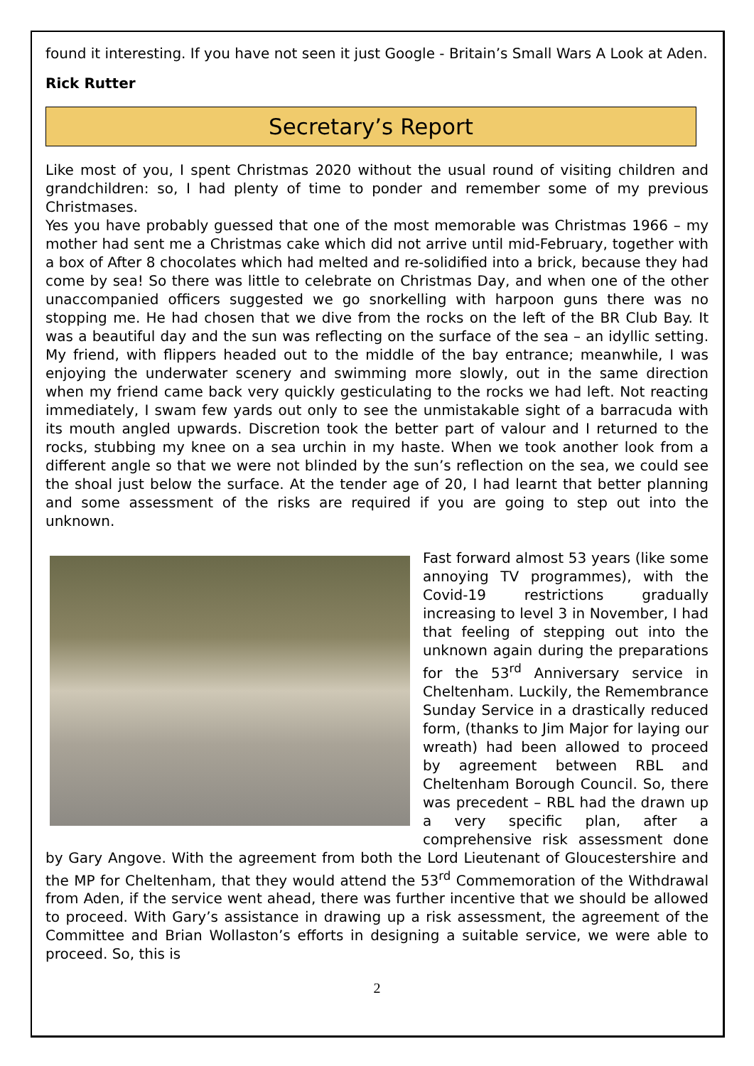found it interesting. If you have not seen it just Google - Britain’s Small Wars A Look at Aden.
Rick Rutter
Secretary’s Report
Like most of you, I spent Christmas 2020 without the usual round of visiting children and grandchildren: so, I had plenty of time to ponder and remember some of my previous Christmases.
Yes you have probably guessed that one of the most memorable was Christmas 1966 – my mother had sent me a Christmas cake which did not arrive until mid-February, together with a box of After 8 chocolates which had melted and re-solidified into a brick, because they had come by sea! So there was little to celebrate on Christmas Day, and when one of the other unaccompanied officers suggested we go snorkelling with harpoon guns there was no stopping me. He had chosen that we dive from the rocks on the left of the BR Club Bay. It was a beautiful day and the sun was reflecting on the surface of the sea – an idyllic setting. My friend, with flippers headed out to the middle of the bay entrance; meanwhile, I was enjoying the underwater scenery and swimming more slowly, out in the same direction when my friend came back very quickly gesticulating to the rocks we had left. Not reacting immediately, I swam few yards out only to see the unmistakable sight of a barracuda with its mouth angled upwards. Discretion took the better part of valour and I returned to the rocks, stubbing my knee on a sea urchin in my haste. When we took another look from a different angle so that we were not blinded by the sun’s reflection on the sea, we could see the shoal just below the surface. At the tender age of 20, I had learnt that better planning and some assessment of the risks are required if you are going to step out into the unknown.
Fast forward almost 53 years (like some annoying TV programmes), with the Covid-19 restrictions gradually increasing to level 3 in November, I had that feeling of stepping out into the unknown again during the preparations for the 53<sup>rd</sup> Anniversary service in Cheltenham. Luckily, the Remembrance Sunday Service in a drastically reduced form, (thanks to Jim Major for laying our wreath) had been allowed to proceed by agreement between RBL and Cheltenham Borough Council. So, there was precedent – RBL had the drawn up a very specific plan, after a comprehensive risk assessment done by Gary Angove. With the agreement from both the Lord Lieutenant of Gloucestershire and the MP for Cheltenham, that they would attend the 53<sup>rd</sup> Commemoration of the Withdrawal from Aden, if the service went ahead, there was further incentive that we should be allowed to proceed. With Gary’s assistance in drawing up a risk assessment, the agreement of the Committee and Brian Wollaston’s efforts in designing a suitable service, we were able to proceed. So, this is
2